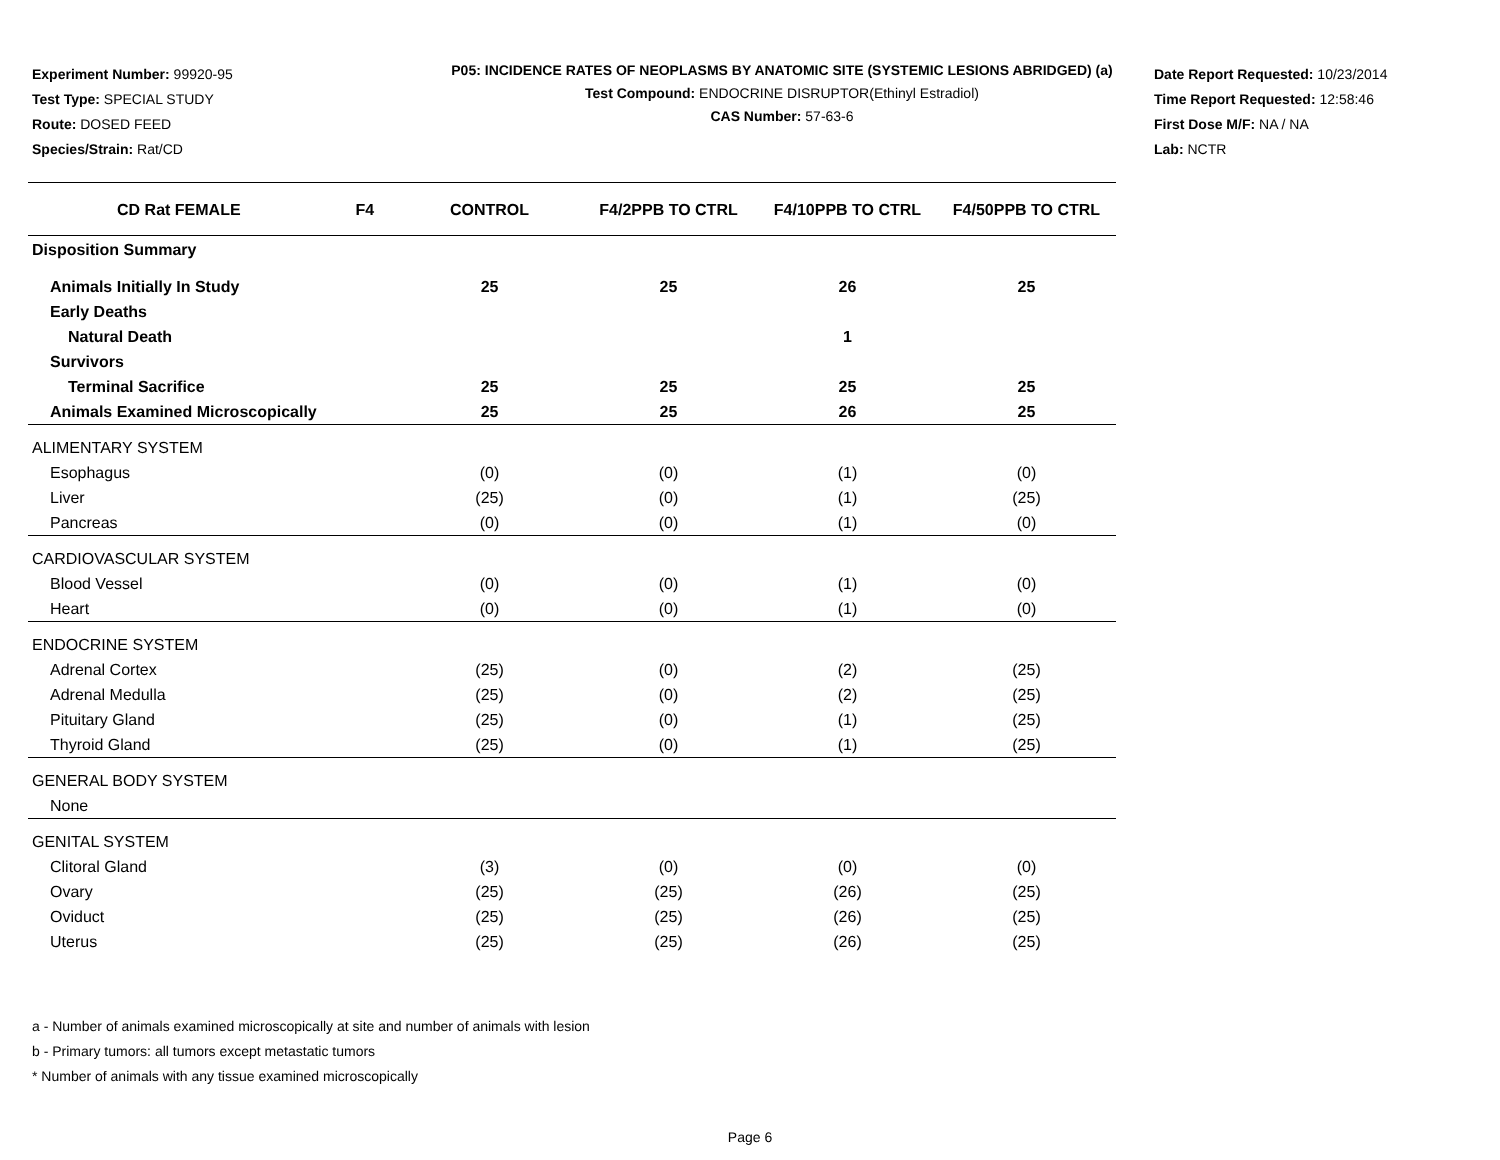Experiment Number: 99920-95
Test Type: SPECIAL STUDY
Route: DOSED FEED
Species/Strain: Rat/CD
P05: INCIDENCE RATES OF NEOPLASMS BY ANATOMIC SITE (SYSTEMIC LESIONS ABRIDGED) (a)
Test Compound: ENDOCRINE DISRUPTOR(Ethinyl Estradiol)
CAS Number: 57-63-6
Date Report Requested: 10/23/2014
Time Report Requested: 12:58:46
First Dose M/F: NA / NA
Lab: NCTR
| CD Rat FEMALE | F4 | CONTROL | F4/2PPB TO CTRL | F4/10PPB TO CTRL | F4/50PPB TO CTRL |
| --- | --- | --- | --- | --- | --- |
| Disposition Summary | | | | | |
| Animals Initially In Study | | 25 | 25 | 26 | 25 |
| Early Deaths | | | | | |
| Natural Death | | | | 1 | |
| Survivors | | | | | |
| Terminal Sacrifice | | 25 | 25 | 25 | 25 |
| Animals Examined Microscopically | | 25 | 25 | 26 | 25 |
| ALIMENTARY SYSTEM | | | | | |
| Esophagus | | (0) | (0) | (1) | (0) |
| Liver | | (25) | (0) | (1) | (25) |
| Pancreas | | (0) | (0) | (1) | (0) |
| CARDIOVASCULAR SYSTEM | | | | | |
| Blood Vessel | | (0) | (0) | (1) | (0) |
| Heart | | (0) | (0) | (1) | (0) |
| ENDOCRINE SYSTEM | | | | | |
| Adrenal Cortex | | (25) | (0) | (2) | (25) |
| Adrenal Medulla | | (25) | (0) | (2) | (25) |
| Pituitary Gland | | (25) | (0) | (1) | (25) |
| Thyroid Gland | | (25) | (0) | (1) | (25) |
| GENERAL BODY SYSTEM | | | | | |
| None | | | | | |
| GENITAL SYSTEM | | | | | |
| Clitoral Gland | | (3) | (0) | (0) | (0) |
| Ovary | | (25) | (25) | (26) | (25) |
| Oviduct | | (25) | (25) | (26) | (25) |
| Uterus | | (25) | (25) | (26) | (25) |
a - Number of animals examined microscopically at site and number of animals with lesion
b - Primary tumors: all tumors except metastatic tumors
* Number of animals with any tissue examined microscopically
Page 6